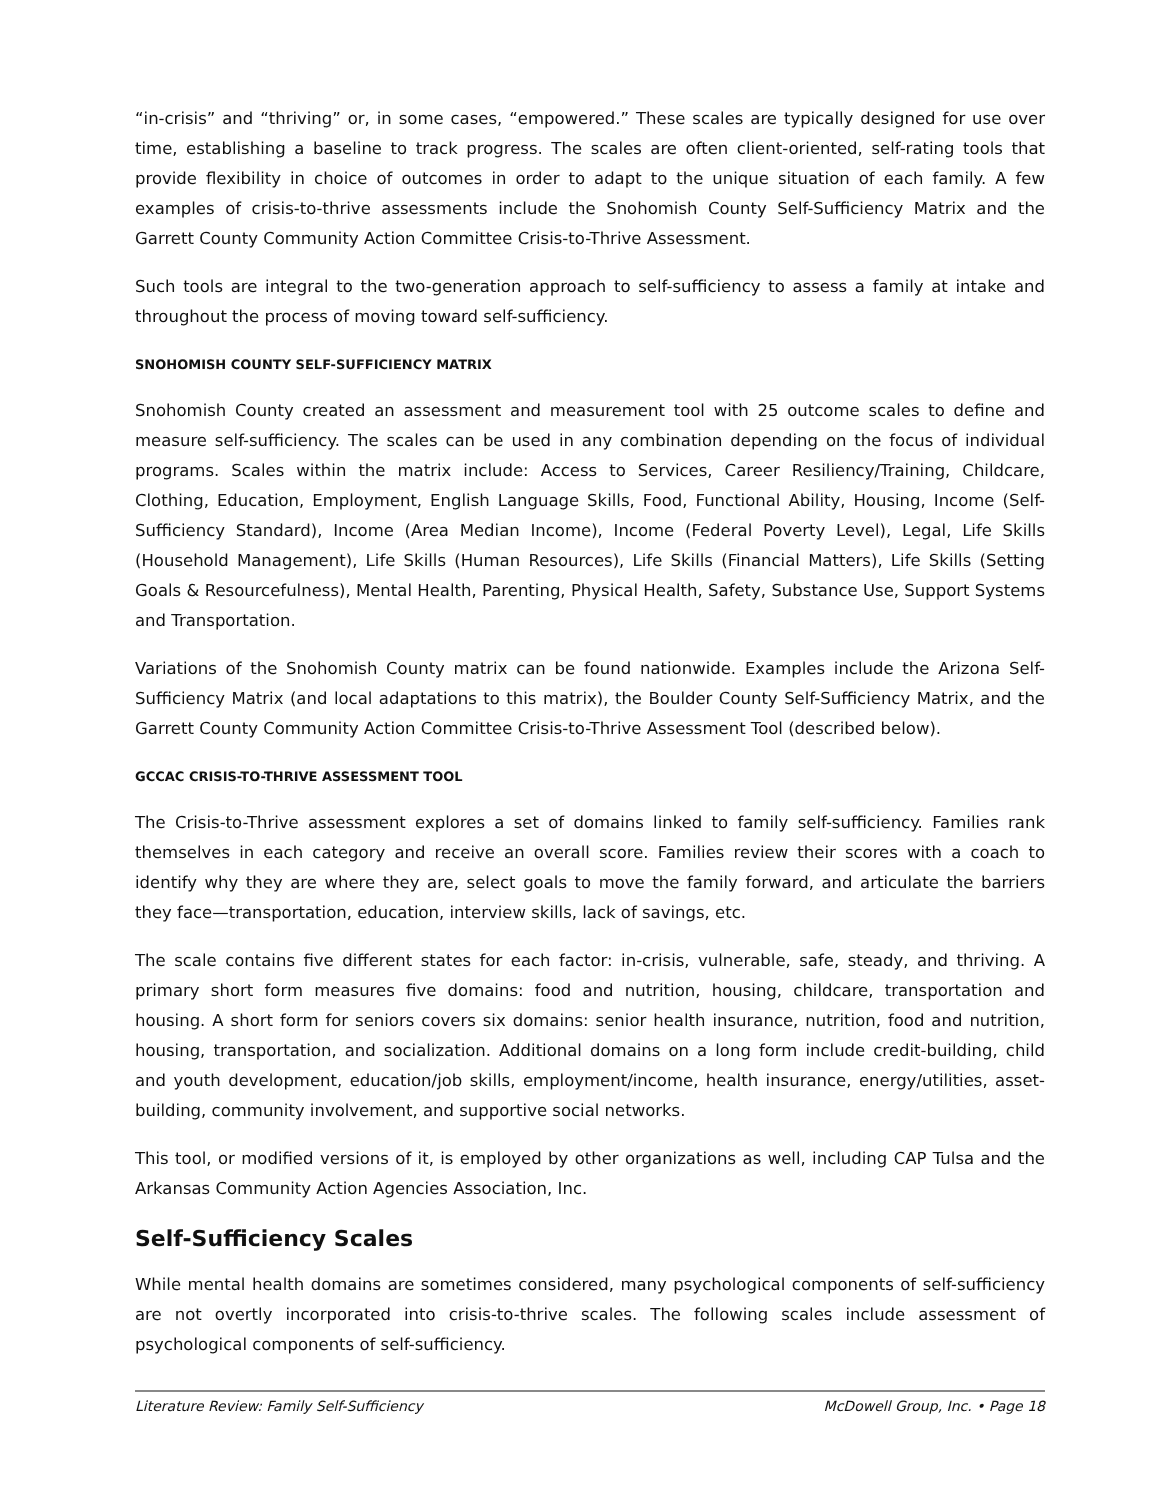“in-crisis” and “thriving” or, in some cases, “empowered.” These scales are typically designed for use over time, establishing a baseline to track progress. The scales are often client-oriented, self-rating tools that provide flexibility in choice of outcomes in order to adapt to the unique situation of each family. A few examples of crisis-to-thrive assessments include the Snohomish County Self-Sufficiency Matrix and the Garrett County Community Action Committee Crisis-to-Thrive Assessment.
Such tools are integral to the two-generation approach to self-sufficiency to assess a family at intake and throughout the process of moving toward self-sufficiency.
SNOHOMISH COUNTY SELF-SUFFICIENCY MATRIX
Snohomish County created an assessment and measurement tool with 25 outcome scales to define and measure self-sufficiency. The scales can be used in any combination depending on the focus of individual programs. Scales within the matrix include: Access to Services, Career Resiliency/Training, Childcare, Clothing, Education, Employment, English Language Skills, Food, Functional Ability, Housing, Income (Self-Sufficiency Standard), Income (Area Median Income), Income (Federal Poverty Level), Legal, Life Skills (Household Management), Life Skills (Human Resources), Life Skills (Financial Matters), Life Skills (Setting Goals & Resourcefulness), Mental Health, Parenting, Physical Health, Safety, Substance Use, Support Systems and Transportation.
Variations of the Snohomish County matrix can be found nationwide. Examples include the Arizona Self-Sufficiency Matrix (and local adaptations to this matrix), the Boulder County Self-Sufficiency Matrix, and the Garrett County Community Action Committee Crisis-to-Thrive Assessment Tool (described below).
GCCAC CRISIS-TO-THRIVE ASSESSMENT TOOL
The Crisis-to-Thrive assessment explores a set of domains linked to family self-sufficiency. Families rank themselves in each category and receive an overall score. Families review their scores with a coach to identify why they are where they are, select goals to move the family forward, and articulate the barriers they face—transportation, education, interview skills, lack of savings, etc.
The scale contains five different states for each factor: in-crisis, vulnerable, safe, steady, and thriving. A primary short form measures five domains: food and nutrition, housing, childcare, transportation and housing. A short form for seniors covers six domains: senior health insurance, nutrition, food and nutrition, housing, transportation, and socialization. Additional domains on a long form include credit-building, child and youth development, education/job skills, employment/income, health insurance, energy/utilities, asset-building, community involvement, and supportive social networks.
This tool, or modified versions of it, is employed by other organizations as well, including CAP Tulsa and the Arkansas Community Action Agencies Association, Inc.
Self-Sufficiency Scales
While mental health domains are sometimes considered, many psychological components of self-sufficiency are not overtly incorporated into crisis-to-thrive scales. The following scales include assessment of psychological components of self-sufficiency.
Literature Review: Family Self-Sufficiency McDowell Group, Inc. • Page 18